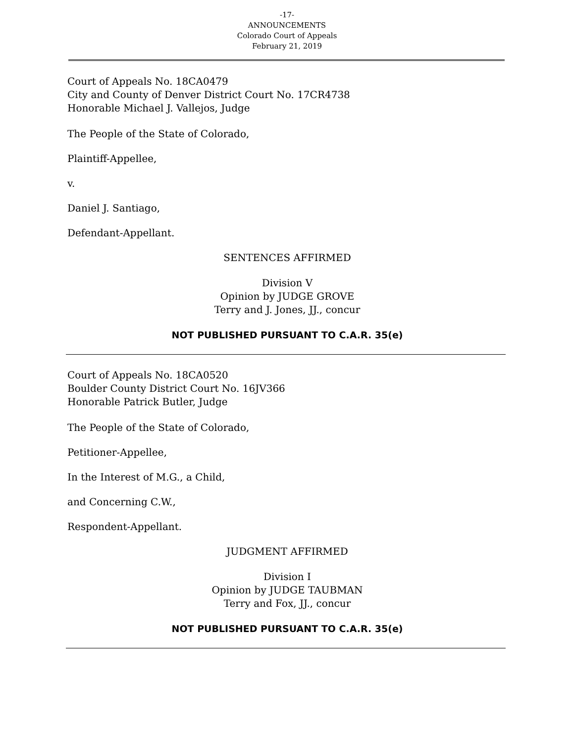-17-
ANNOUNCEMENTS
Colorado Court of Appeals
February 21, 2019
Court of Appeals No. 18CA0479
City and County of Denver District Court No. 17CR4738
Honorable Michael J. Vallejos, Judge
The People of the State of Colorado,
Plaintiff-Appellee,
v.
Daniel J. Santiago,
Defendant-Appellant.
SENTENCES AFFIRMED
Division V
Opinion by JUDGE GROVE
Terry and J. Jones, JJ., concur
NOT PUBLISHED PURSUANT TO C.A.R. 35(e)
Court of Appeals No. 18CA0520
Boulder County District Court No. 16JV366
Honorable Patrick Butler, Judge
The People of the State of Colorado,
Petitioner-Appellee,
In the Interest of M.G., a Child,
and Concerning C.W.,
Respondent-Appellant.
JUDGMENT AFFIRMED
Division I
Opinion by JUDGE TAUBMAN
Terry and Fox, JJ., concur
NOT PUBLISHED PURSUANT TO C.A.R. 35(e)